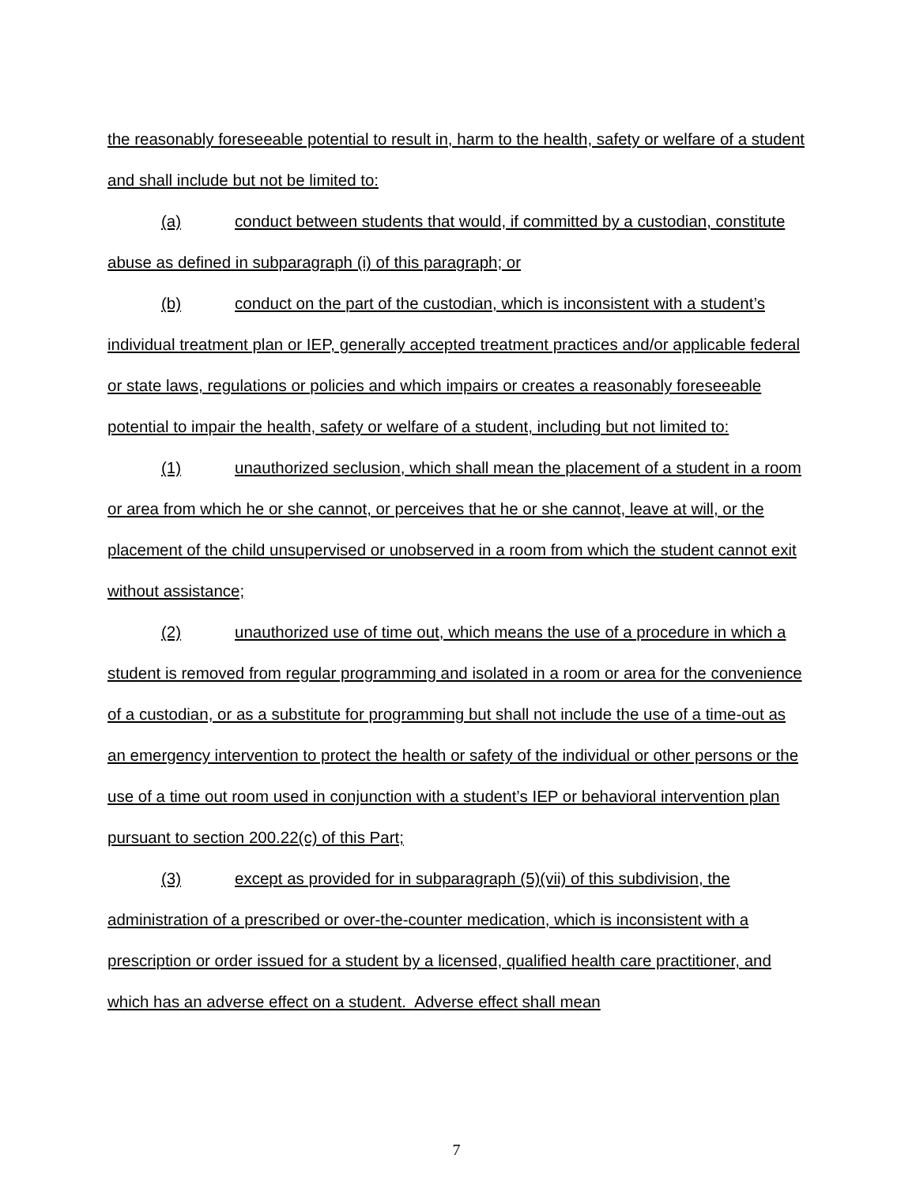the reasonably foreseeable potential to result in, harm to the health, safety or welfare of a student and shall include but not be limited to:
(a) conduct between students that would, if committed by a custodian, constitute abuse as defined in subparagraph (i) of this paragraph; or
(b) conduct on the part of the custodian, which is inconsistent with a student’s individual treatment plan or IEP, generally accepted treatment practices and/or applicable federal or state laws, regulations or policies and which impairs or creates a reasonably foreseeable potential to impair the health, safety or welfare of a student, including but not limited to:
(1) unauthorized seclusion, which shall mean the placement of a student in a room or area from which he or she cannot, or perceives that he or she cannot, leave at will, or the placement of the child unsupervised or unobserved in a room from which the student cannot exit without assistance;
(2) unauthorized use of time out, which means the use of a procedure in which a student is removed from regular programming and isolated in a room or area for the convenience of a custodian, or as a substitute for programming but shall not include the use of a time-out as an emergency intervention to protect the health or safety of the individual or other persons or the use of a time out room used in conjunction with a student’s IEP or behavioral intervention plan pursuant to section 200.22(c) of this Part;
(3) except as provided for in subparagraph (5)(vii) of this subdivision, the administration of a prescribed or over-the-counter medication, which is inconsistent with a prescription or order issued for a student by a licensed, qualified health care practitioner, and which has an adverse effect on a student. Adverse effect shall mean
7